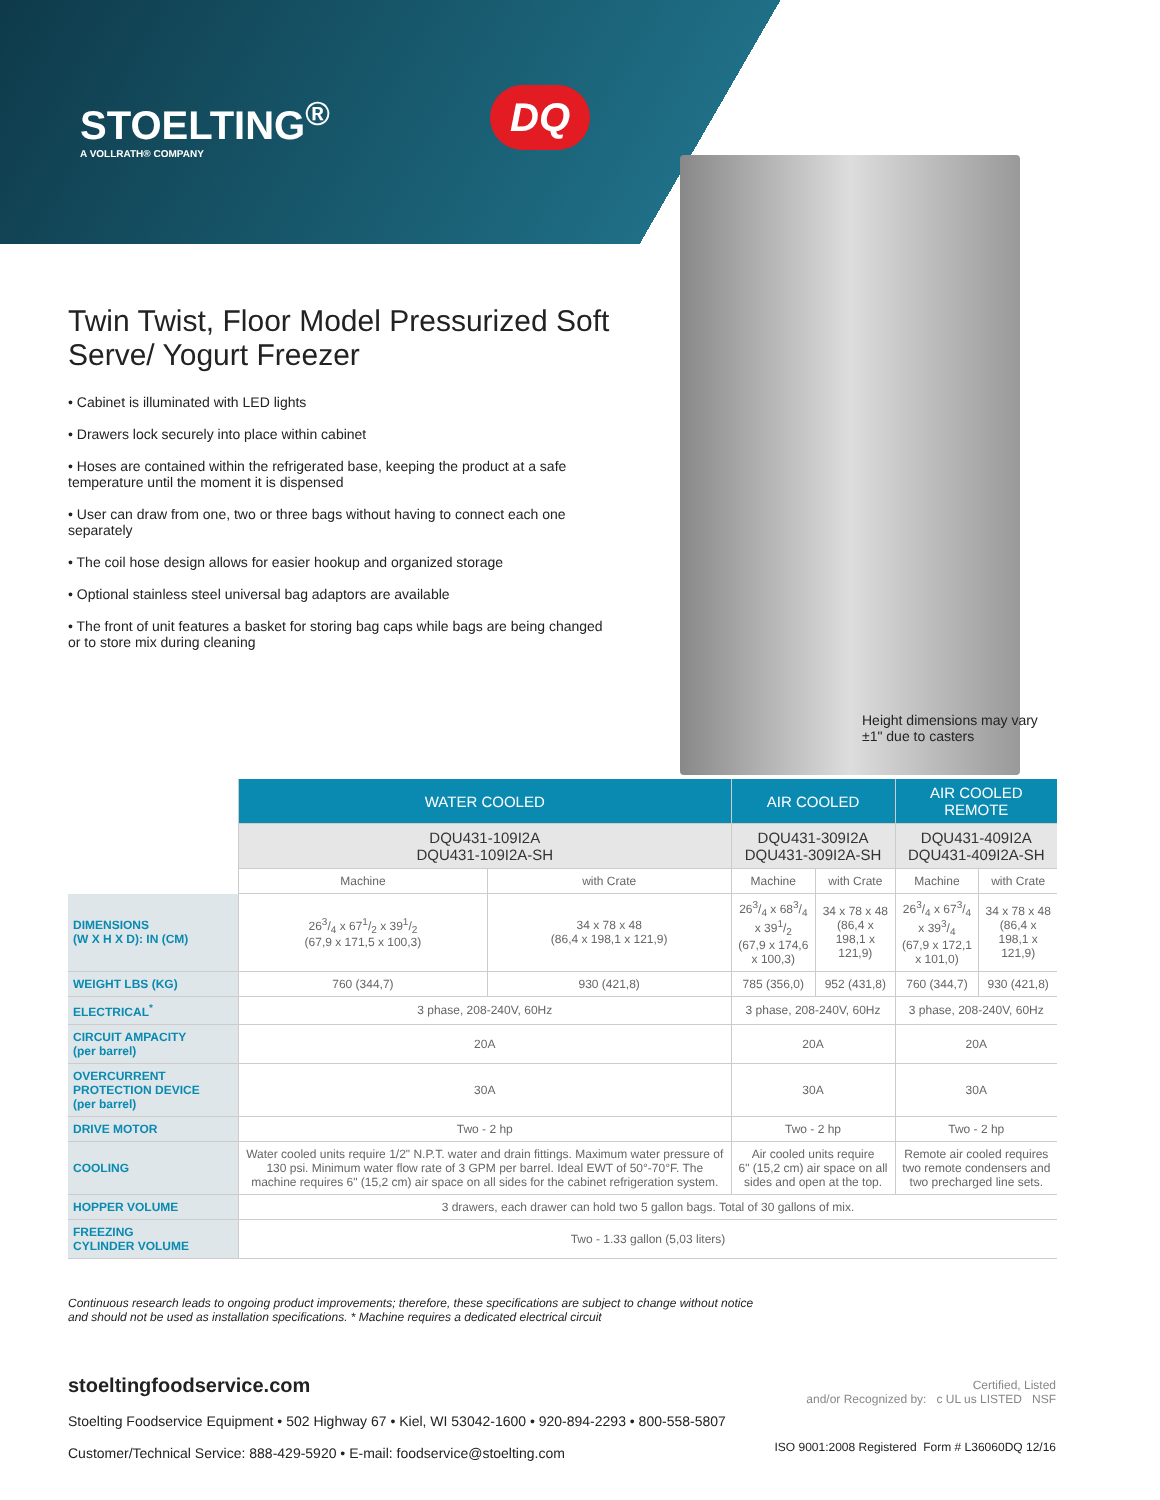STOELTING<sup>®</sup>
A VOLLRATH® COMPANY
DQ
Twin Twist, Floor Model Pressurized Soft Serve/ Yogurt Freezer
• Cabinet is illuminated with LED lights
• Drawers lock securely into place within cabinet
• Hoses are contained within the refrigerated base, keeping the product at a safe temperature until the moment it is dispensed
• User can draw from one, two or three bags without having to connect each one separately
• The coil hose design allows for easier hookup and organized storage
• Optional stainless steel universal bag adaptors are available
• The front of unit features a basket for storing bag caps while bags are being changed or to store mix during cleaning
Height dimensions may vary
±1" due to casters
| | WATER COOLED | | AIR COOLED | | AIR COOLED REMOTE | |
| | DQU431-109I2A DQU431-109I2A-SH | | DQU431-309I2A DQU431-309I2A-SH | | DQU431-409I2A DQU431-409I2A-SH | |
| | Machine | with Crate | Machine | with Crate | Machine | with Crate |
| DIMENSIONS (W X H X D): IN (CM) | 263/4 x 671/2 x 391/2 (67,9 x 171,5 x 100,3) | 34 x 78 x 48 (86,4 x 198,1 x 121,9) | 263/4 x 683/4 x 391/2 (67,9 x 174,6 x 100,3) | 34 x 78 x 48 (86,4 x 198,1 x 121,9) | 263/4 x 673/4 x 393/4 (67,9 x 172,1 x 101,0) | 34 x 78 x 48 (86,4 x 198,1 x 121,9) |
| WEIGHT LBS (KG) | 760 (344,7) | 930 (421,8) | 785 (356,0) | 952 (431,8) | 760 (344,7) | 930 (421,8) |
| ELECTRICAL<sup>*</sup> | 3 phase, 208-240V, 60Hz | | 3 phase, 208-240V, 60Hz | | 3 phase, 208-240V, 60Hz | |
| CIRCUIT AMPACITY (per barrel) | 20A | | 20A | | 20A | |
| OVERCURRENT PROTECTION DEVICE (per barrel) | 30A | | 30A | | 30A | |
| DRIVE MOTOR | Two - 2 hp | | Two - 2 hp | | Two - 2 hp | |
| COOLING | Water cooled units require 1/2" N.P.T. water and drain fittings. Maximum water pressure of 130 psi. Minimum water flow rate of 3 GPM per barrel. Ideal EWT of 50°-70°F. The machine requires 6" (15,2 cm) air space on all sides for the cabinet refrigeration system. | | Air cooled units require 6" (15,2 cm) air space on all sides and open at the top. | | Remote air cooled requires two remote condensers and two precharged line sets. | |
| HOPPER VOLUME | 3 drawers, each drawer can hold two 5 gallon bags. Total of 30 gallons of mix. | | | | | |
| FREEZING CYLINDER VOLUME | Two - 1.33 gallon (5,03 liters) | | | | | |
Continuous research leads to ongoing product improvements; therefore, these specifications are subject to change without notice
and should not be used as installation specifications. * Machine requires a dedicated electrical circuit
stoeltingfoodservice.com
Stoelting Foodservice Equipment • 502 Highway 67 • Kiel, WI 53042-1600 • 920-894-2293 • 800-558-5807
Customer/Technical Service: 888-429-5920 • E-mail: foodservice@stoelting.com
Certified, Listed
and/or Recognized by: c UL us LISTED NSF
ISO 9001:2008 Registered Form # L36060DQ 12/16